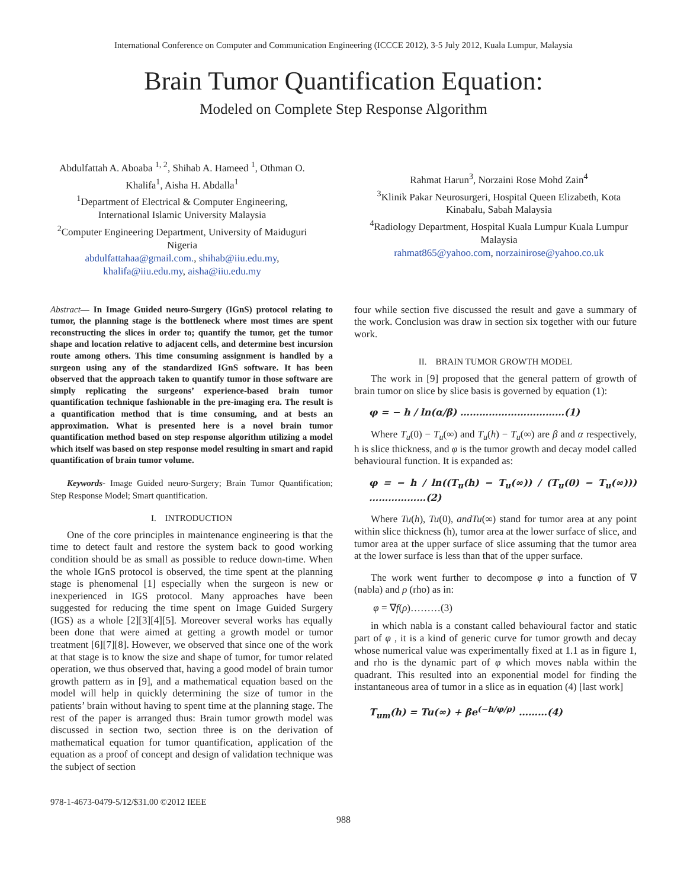International Conference on Computer and Communication Engineering (ICCCE 2012), 3-5 July 2012, Kuala Lumpur, Malaysia
Brain Tumor Quantification Equation:
Modeled on Complete Step Response Algorithm
Abdulfattah A. Aboaba <sup>1, 2</sup>, Shihab A. Hameed <sup>1</sup>, Othman O. Khalifa<sup>1</sup>, Aisha H. Abdalla<sup>1</sup>
<sup>1</sup> Department of Electrical & Computer Engineering, International Islamic University Malaysia
<sup>2</sup> Computer Engineering Department, University of Maiduguri Nigeria
abdulfattahaa@gmail.com., shihab@iiu.edu.my, khalifa@iiu.edu.my, aisha@iiu.edu.my
Rahmat Harun<sup>3</sup>, Norzaini Rose Mohd Zain<sup>4</sup>
<sup>3</sup> Klinik Pakar Neurosurgeri, Hospital Queen Elizabeth, Kota Kinabalu, Sabah Malaysia
<sup>4</sup> Radiology Department, Hospital Kuala Lumpur Kuala Lumpur Malaysia
rahmat865@yahoo.com, norzainirose@yahoo.co.uk
Abstract— In Image Guided neuro-Surgery (IGnS) protocol relating to tumor, the planning stage is the bottleneck where most times are spent reconstructing the slices in order to; quantify the tumor, get the tumor shape and location relative to adjacent cells, and determine best incursion route among others. This time consuming assignment is handled by a surgeon using any of the standardized IGnS software. It has been observed that the approach taken to quantify tumor in those software are simply replicating the surgeons’ experience-based brain tumor quantification technique fashionable in the pre-imaging era. The result is a quantification method that is time consuming, and at bests an approximation. What is presented here is a novel brain tumor quantification method based on step response algorithm utilizing a model which itself was based on step response model resulting in smart and rapid quantification of brain tumor volume.
Keywords- Image Guided neuro-Surgery; Brain Tumor Quantification; Step Response Model; Smart quantification.
I. INTRODUCTION
One of the core principles in maintenance engineering is that the time to detect fault and restore the system back to good working condition should be as small as possible to reduce down-time. When the whole IGnS protocol is observed, the time spent at the planning stage is phenomenal [1] especially when the surgeon is new or inexperienced in IGS protocol. Many approaches have been suggested for reducing the time spent on Image Guided Surgery (IGS) as a whole [2][3][4][5]. Moreover several works has equally been done that were aimed at getting a growth model or tumor treatment [6][7][8]. However, we observed that since one of the work at that stage is to know the size and shape of tumor, for tumor related operation, we thus observed that, having a good model of brain tumor growth pattern as in [9], and a mathematical equation based on the model will help in quickly determining the size of tumor in the patients’ brain without having to spent time at the planning stage. The rest of the paper is arranged thus: Brain tumor growth model was discussed in section two, section three is on the derivation of mathematical equation for tumor quantification, application of the equation as a proof of concept and design of validation technique was the subject of section
four while section five discussed the result and gave a summary of the work. Conclusion was draw in section six together with our future work.
II. BRAIN TUMOR GROWTH MODEL
The work in [9] proposed that the general pattern of growth of brain tumor on slice by slice basis is governed by equation (1):
φ = − h / ln(α/β) ……………………………(1)
Where T<sub>u</sub>(0) − T<sub>u</sub>(∞) and T<sub>u</sub>(h) − T<sub>u</sub>(∞) are β and α respectively, h is slice thickness, and φ is the tumor growth and decay model called behavioural function. It is expanded as:
φ = − h / ln((T<sub>u</sub>(h) − T<sub>u</sub>(∞)) / (T<sub>u</sub>(0) − T<sub>u</sub>(∞))) ………………(2)
Where Tu(h), Tu(0), andTu(∞) stand for tumor area at any point within slice thickness (h), tumor area at the lower surface of slice, and tumor area at the upper surface of slice assuming that the tumor area at the lower surface is less than that of the upper surface.
The work went further to decompose φ into a function of ∇ (nabla) and ρ (rho) as in:
φ = ∇f(ρ)………(3)
in which nabla is a constant called behavioural factor and static part of φ , it is a kind of generic curve for tumor growth and decay whose numerical value was experimentally fixed at 1.1 as in figure 1, and rho is the dynamic part of φ which moves nabla within the quadrant. This resulted into an exponential model for finding the instantaneous area of tumor in a slice as in equation (4) [last work]
T<sub>um</sub>(h) = Tu(∞) + βe<sup>(−h/φ/ρ)</sup> ………(4)
978-1-4673-0479-5/12/$31.00 ©2012 IEEE
988